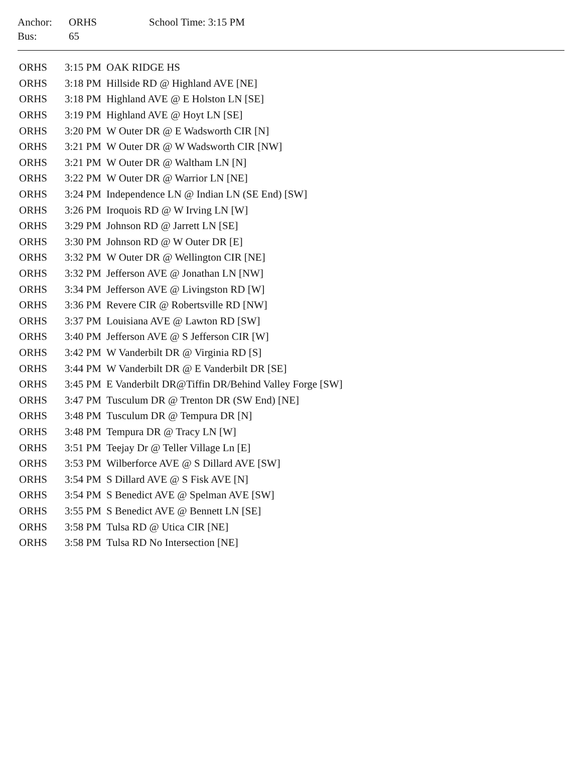| Anchor: | ORHS | School Time: 3:15 PM |
| Bus: | 65 | |
| ORHS | 3:15 PM | OAK RIDGE HS |
| ORHS | 3:18 PM | Hillside RD @ Highland AVE [NE] |
| ORHS | 3:18 PM | Highland AVE @ E Holston LN [SE] |
| ORHS | 3:19 PM | Highland AVE @ Hoyt LN [SE] |
| ORHS | 3:20 PM | W Outer DR @ E Wadsworth CIR [N] |
| ORHS | 3:21 PM | W Outer DR @ W Wadsworth CIR [NW] |
| ORHS | 3:21 PM | W Outer DR @ Waltham LN [N] |
| ORHS | 3:22 PM | W Outer DR @ Warrior LN [NE] |
| ORHS | 3:24 PM | Independence LN @ Indian LN (SE End) [SW] |
| ORHS | 3:26 PM | Iroquois RD @ W Irving LN [W] |
| ORHS | 3:29 PM | Johnson RD @ Jarrett LN [SE] |
| ORHS | 3:30 PM | Johnson RD @ W Outer DR [E] |
| ORHS | 3:32 PM | W Outer DR @ Wellington CIR [NE] |
| ORHS | 3:32 PM | Jefferson AVE @ Jonathan LN [NW] |
| ORHS | 3:34 PM | Jefferson AVE @ Livingston RD [W] |
| ORHS | 3:36 PM | Revere CIR @ Robertsville RD [NW] |
| ORHS | 3:37 PM | Louisiana AVE @ Lawton RD [SW] |
| ORHS | 3:40 PM | Jefferson AVE @ S Jefferson CIR [W] |
| ORHS | 3:42 PM | W Vanderbilt DR @ Virginia RD [S] |
| ORHS | 3:44 PM | W Vanderbilt DR @ E Vanderbilt DR [SE] |
| ORHS | 3:45 PM | E Vanderbilt DR@Tiffin DR/Behind Valley Forge [SW] |
| ORHS | 3:47 PM | Tusculum DR @ Trenton DR (SW End) [NE] |
| ORHS | 3:48 PM | Tusculum DR @ Tempura DR [N] |
| ORHS | 3:48 PM | Tempura DR @ Tracy LN [W] |
| ORHS | 3:51 PM | Teejay Dr @ Teller Village Ln [E] |
| ORHS | 3:53 PM | Wilberforce AVE @ S Dillard AVE [SW] |
| ORHS | 3:54 PM | S Dillard AVE @ S Fisk AVE [N] |
| ORHS | 3:54 PM | S Benedict AVE @ Spelman AVE [SW] |
| ORHS | 3:55 PM | S Benedict AVE @ Bennett LN [SE] |
| ORHS | 3:58 PM | Tulsa RD @ Utica CIR [NE] |
| ORHS | 3:58 PM | Tulsa RD No Intersection [NE] |